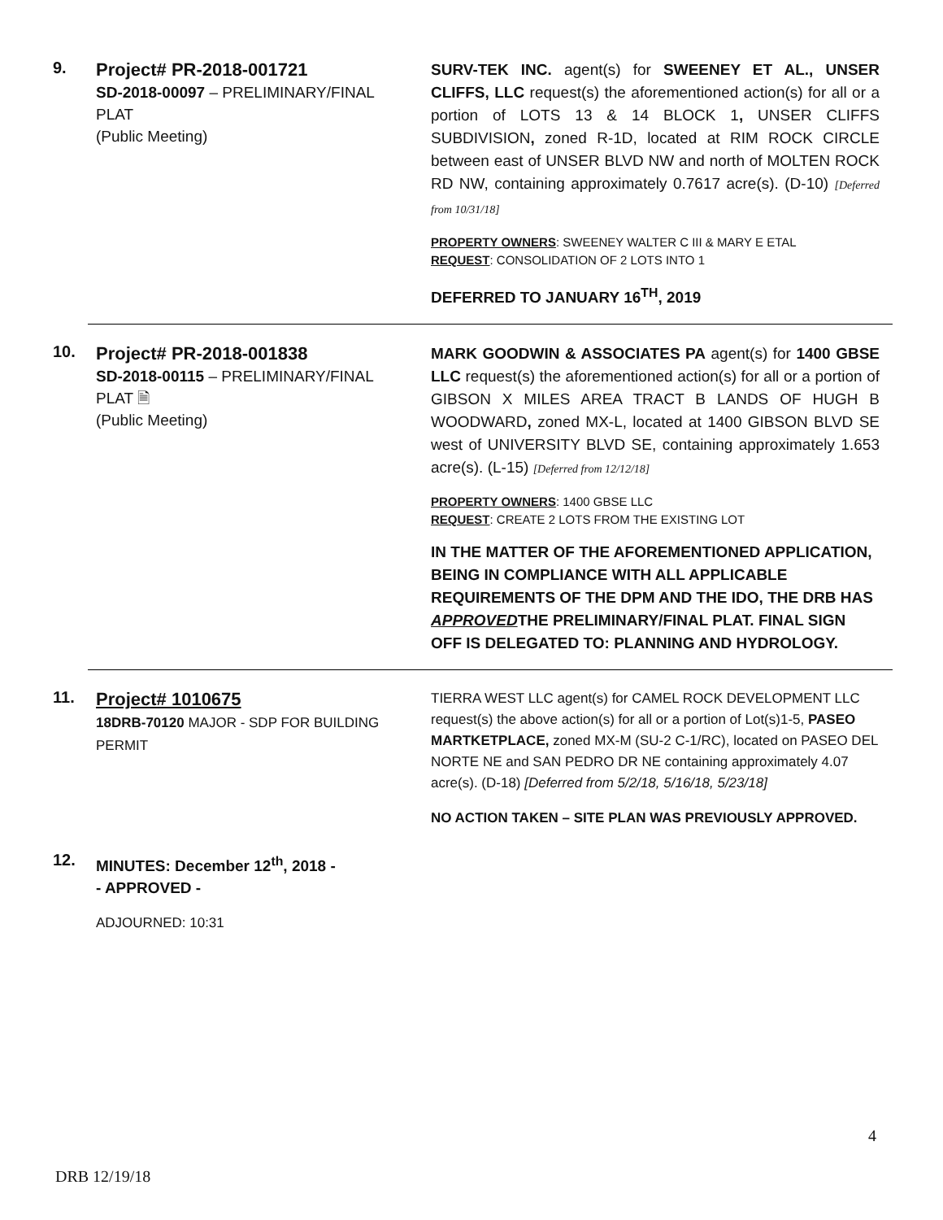9.
Project# PR-2018-001721
SD-2018-00097 – PRELIMINARY/FINAL PLAT
(Public Meeting)
SURV-TEK INC. agent(s) for SWEENEY ET AL., UNSER CLIFFS, LLC request(s) the aforementioned action(s) for all or a portion of LOTS 13 & 14 BLOCK 1, UNSER CLIFFS SUBDIVISION, zoned R-1D, located at RIM ROCK CIRCLE between east of UNSER BLVD NW and north of MOLTEN ROCK RD NW, containing approximately 0.7617 acre(s). (D-10) [Deferred from 10/31/18]
PROPERTY OWNERS: SWEENEY WALTER C III & MARY E ETAL
REQUEST: CONSOLIDATION OF 2 LOTS INTO 1
DEFERRED TO JANUARY 16<sup>TH</sup>, 2019
10.
Project# PR-2018-001838
SD-2018-00115 – PRELIMINARY/FINAL PLAT 🗎
(Public Meeting)
MARK GOODWIN & ASSOCIATES PA agent(s) for 1400 GBSE LLC request(s) the aforementioned action(s) for all or a portion of GIBSON X MILES AREA TRACT B LANDS OF HUGH B WOODWARD, zoned MX-L, located at 1400 GIBSON BLVD SE west of UNIVERSITY BLVD SE, containing approximately 1.653 acre(s). (L-15) [Deferred from 12/12/18]
PROPERTY OWNERS: 1400 GBSE LLC
REQUEST: CREATE 2 LOTS FROM THE EXISTING LOT
IN THE MATTER OF THE AFOREMENTIONED APPLICATION, BEING IN COMPLIANCE WITH ALL APPLICABLE REQUIREMENTS OF THE DPM AND THE IDO, THE DRB HAS APPROVEDTHE PRELIMINARY/FINAL PLAT. FINAL SIGN OFF IS DELEGATED TO: PLANNING AND HYDROLOGY.
11.
Project# 1010675
18DRB-70120 MAJOR - SDP FOR BUILDING PERMIT
TIERRA WEST LLC agent(s) for CAMEL ROCK DEVELOPMENT LLC request(s) the above action(s) for all or a portion of Lot(s)1-5, PASEO MARTKETPLACE, zoned MX-M (SU-2 C-1/RC), located on PASEO DEL NORTE NE and SAN PEDRO DR NE containing approximately 4.07 acre(s). (D-18) [Deferred from 5/2/18, 5/16/18, 5/23/18]
NO ACTION TAKEN – SITE PLAN WAS PREVIOUSLY APPROVED.
12.
MINUTES: December 12<sup>th</sup>, 2018 -
- APPROVED -
ADJOURNED: 10:31
4
DRB 12/19/18